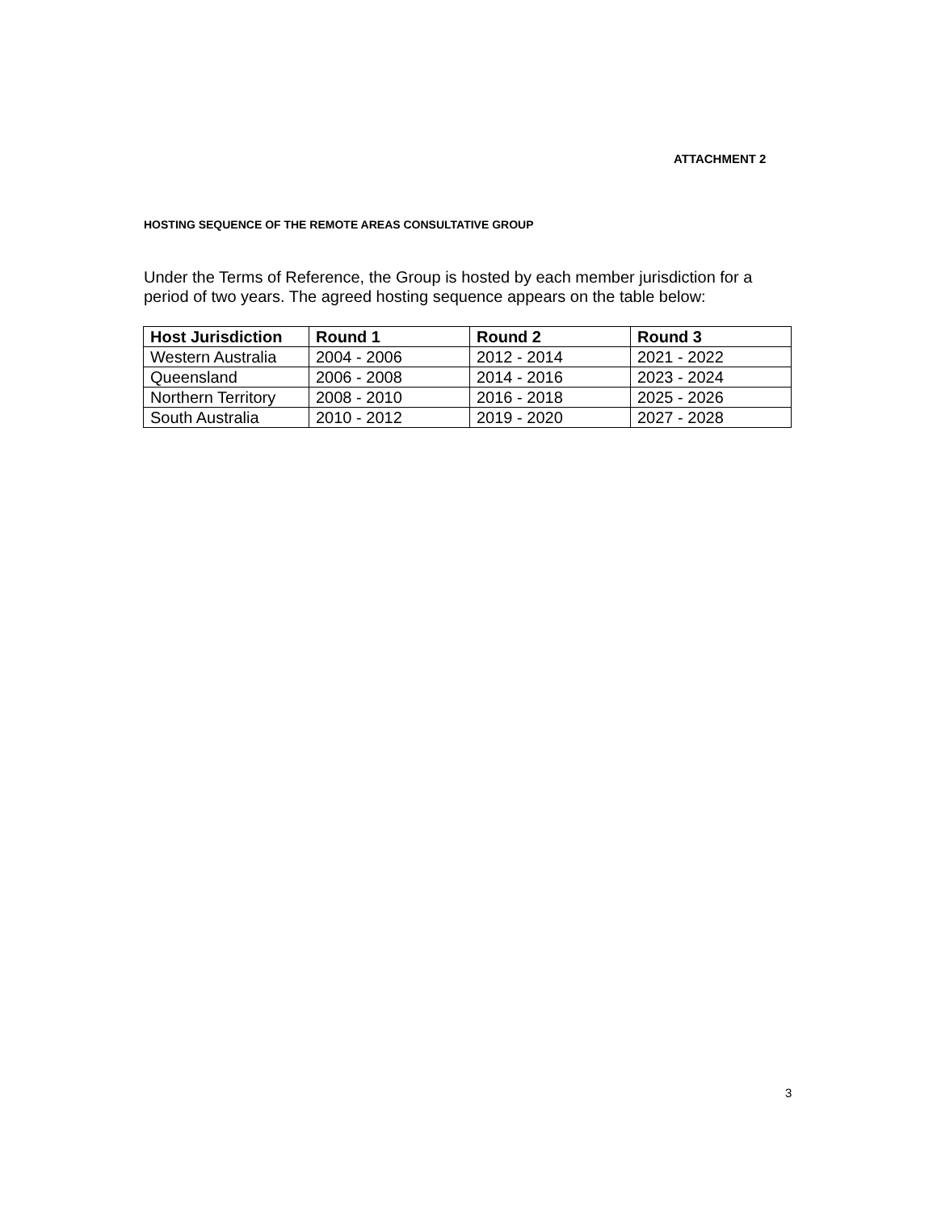ATTACHMENT 2
HOSTING SEQUENCE OF THE REMOTE AREAS CONSULTATIVE GROUP
Under the Terms of Reference, the Group is hosted by each member jurisdiction for a period of two years. The agreed hosting sequence appears on the table below:
| Host Jurisdiction | Round 1 | Round 2 | Round 3 |
| --- | --- | --- | --- |
| Western Australia | 2004 - 2006 | 2012 - 2014 | 2021 - 2022 |
| Queensland | 2006 - 2008 | 2014 - 2016 | 2023 - 2024 |
| Northern Territory | 2008 - 2010 | 2016 - 2018 | 2025 - 2026 |
| South Australia | 2010 - 2012 | 2019 - 2020 | 2027 - 2028 |
3